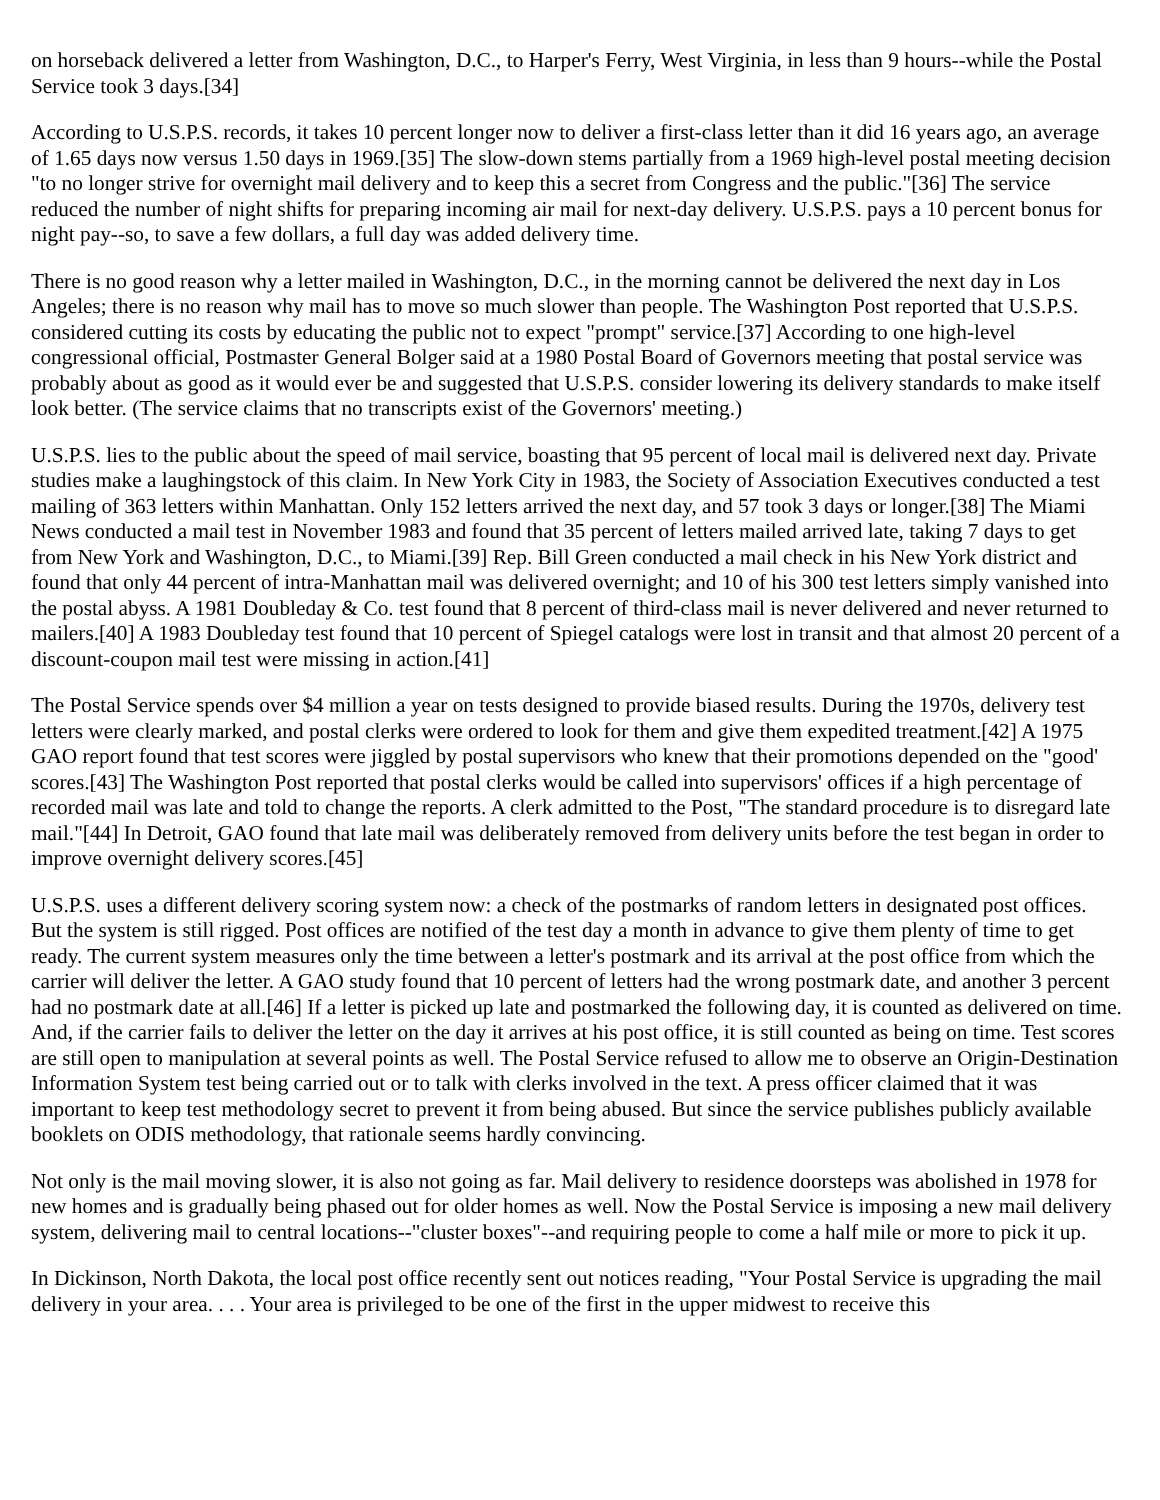on horseback delivered a letter from Washington, D.C., to Harper's Ferry, West Virginia, in less than 9 hours--while the Postal Service took 3 days.[34]
According to U.S.P.S. records, it takes 10 percent longer now to deliver a first-class letter than it did 16 years ago, an average of 1.65 days now versus 1.50 days in 1969.[35] The slow-down stems partially from a 1969 high-level postal meeting decision "to no longer strive for overnight mail delivery and to keep this a secret from Congress and the public."[36] The service reduced the number of night shifts for preparing incoming air mail for next-day delivery. U.S.P.S. pays a 10 percent bonus for night pay--so, to save a few dollars, a full day was added delivery time.
There is no good reason why a letter mailed in Washington, D.C., in the morning cannot be delivered the next day in Los Angeles; there is no reason why mail has to move so much slower than people. The Washington Post reported that U.S.P.S. considered cutting its costs by educating the public not to expect "prompt" service.[37] According to one high-level congressional official, Postmaster General Bolger said at a 1980 Postal Board of Governors meeting that postal service was probably about as good as it would ever be and suggested that U.S.P.S. consider lowering its delivery standards to make itself look better. (The service claims that no transcripts exist of the Governors' meeting.)
U.S.P.S. lies to the public about the speed of mail service, boasting that 95 percent of local mail is delivered next day. Private studies make a laughingstock of this claim. In New York City in 1983, the Society of Association Executives conducted a test mailing of 363 letters within Manhattan. Only 152 letters arrived the next day, and 57 took 3 days or longer.[38] The Miami News conducted a mail test in November 1983 and found that 35 percent of letters mailed arrived late, taking 7 days to get from New York and Washington, D.C., to Miami.[39] Rep. Bill Green conducted a mail check in his New York district and found that only 44 percent of intra-Manhattan mail was delivered overnight; and 10 of his 300 test letters simply vanished into the postal abyss. A 1981 Doubleday & Co. test found that 8 percent of third-class mail is never delivered and never returned to mailers.[40] A 1983 Doubleday test found that 10 percent of Spiegel catalogs were lost in transit and that almost 20 percent of a discount-coupon mail test were missing in action.[41]
The Postal Service spends over $4 million a year on tests designed to provide biased results. During the 1970s, delivery test letters were clearly marked, and postal clerks were ordered to look for them and give them expedited treatment.[42] A 1975 GAO report found that test scores were jiggled by postal supervisors who knew that their promotions depended on the "good' scores.[43] The Washington Post reported that postal clerks would be called into supervisors' offices if a high percentage of recorded mail was late and told to change the reports. A clerk admitted to the Post, "The standard procedure is to disregard late mail."[44] In Detroit, GAO found that late mail was deliberately removed from delivery units before the test began in order to improve overnight delivery scores.[45]
U.S.P.S. uses a different delivery scoring system now: a check of the postmarks of random letters in designated post offices. But the system is still rigged. Post offices are notified of the test day a month in advance to give them plenty of time to get ready. The current system measures only the time between a letter's postmark and its arrival at the post office from which the carrier will deliver the letter. A GAO study found that 10 percent of letters had the wrong postmark date, and another 3 percent had no postmark date at all.[46] If a letter is picked up late and postmarked the following day, it is counted as delivered on time. And, if the carrier fails to deliver the letter on the day it arrives at his post office, it is still counted as being on time. Test scores are still open to manipulation at several points as well. The Postal Service refused to allow me to observe an Origin-Destination Information System test being carried out or to talk with clerks involved in the text. A press officer claimed that it was important to keep test methodology secret to prevent it from being abused. But since the service publishes publicly available booklets on ODIS methodology, that rationale seems hardly convincing.
Not only is the mail moving slower, it is also not going as far. Mail delivery to residence doorsteps was abolished in 1978 for new homes and is gradually being phased out for older homes as well. Now the Postal Service is imposing a new mail delivery system, delivering mail to central locations--"cluster boxes"--and requiring people to come a half mile or more to pick it up.
In Dickinson, North Dakota, the local post office recently sent out notices reading, "Your Postal Service is upgrading the mail delivery in your area. . . . Your area is privileged to be one of the first in the upper midwest to receive this